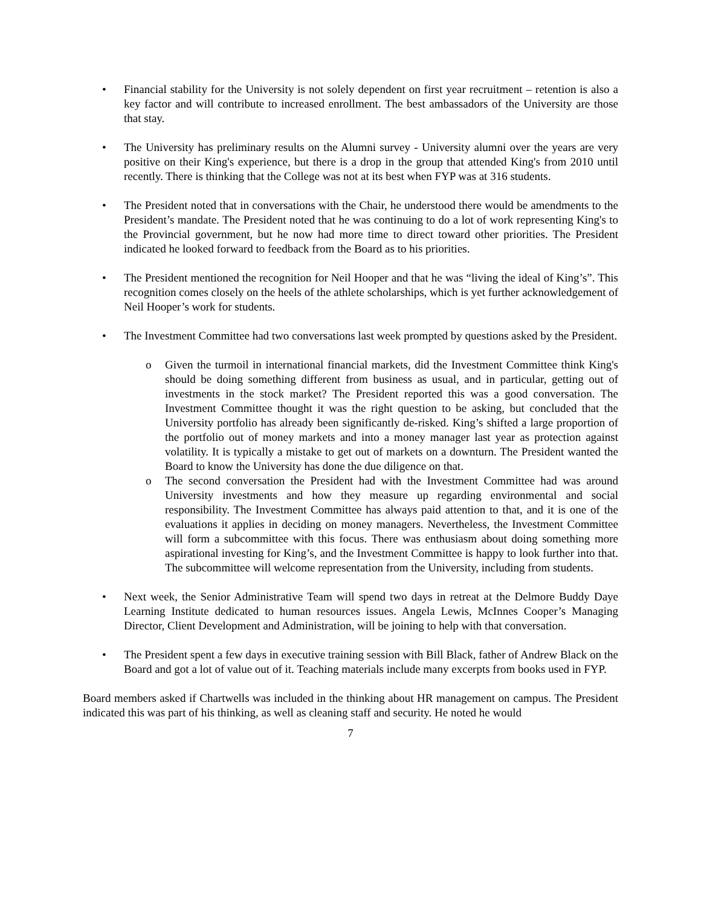• Financial stability for the University is not solely dependent on first year recruitment – retention is also a key factor and will contribute to increased enrollment. The best ambassadors of the University are those that stay.
• The University has preliminary results on the Alumni survey - University alumni over the years are very positive on their King's experience, but there is a drop in the group that attended King's from 2010 until recently. There is thinking that the College was not at its best when FYP was at 316 students.
• The President noted that in conversations with the Chair, he understood there would be amendments to the President’s mandate. The President noted that he was continuing to do a lot of work representing King's to the Provincial government, but he now had more time to direct toward other priorities. The President indicated he looked forward to feedback from the Board as to his priorities.
• The President mentioned the recognition for Neil Hooper and that he was “living the ideal of King’s”. This recognition comes closely on the heels of the athlete scholarships, which is yet further acknowledgement of Neil Hooper’s work for students.
• The Investment Committee had two conversations last week prompted by questions asked by the President.
o Given the turmoil in international financial markets, did the Investment Committee think King's should be doing something different from business as usual, and in particular, getting out of investments in the stock market? The President reported this was a good conversation. The Investment Committee thought it was the right question to be asking, but concluded that the University portfolio has already been significantly de-risked. King’s shifted a large proportion of the portfolio out of money markets and into a money manager last year as protection against volatility. It is typically a mistake to get out of markets on a downturn. The President wanted the Board to know the University has done the due diligence on that.
o The second conversation the President had with the Investment Committee had was around University investments and how they measure up regarding environmental and social responsibility. The Investment Committee has always paid attention to that, and it is one of the evaluations it applies in deciding on money managers. Nevertheless, the Investment Committee will form a subcommittee with this focus. There was enthusiasm about doing something more aspirational investing for King’s, and the Investment Committee is happy to look further into that. The subcommittee will welcome representation from the University, including from students.
• Next week, the Senior Administrative Team will spend two days in retreat at the Delmore Buddy Daye Learning Institute dedicated to human resources issues. Angela Lewis, McInnes Cooper’s Managing Director, Client Development and Administration, will be joining to help with that conversation.
• The President spent a few days in executive training session with Bill Black, father of Andrew Black on the Board and got a lot of value out of it. Teaching materials include many excerpts from books used in FYP.
Board members asked if Chartwells was included in the thinking about HR management on campus. The President indicated this was part of his thinking, as well as cleaning staff and security. He noted he would
7